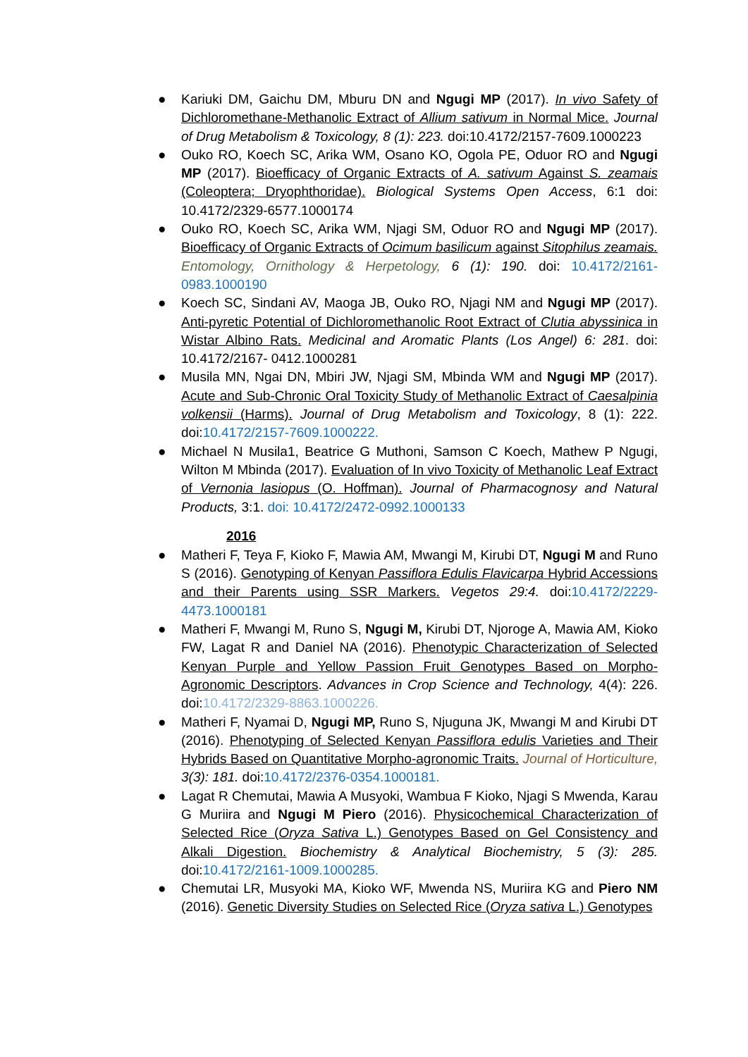● Kariuki DM, Gaichu DM, Mburu DN and Ngugi MP (2017). In vivo Safety of Dichloromethane-Methanolic Extract of Allium sativum in Normal Mice. Journal of Drug Metabolism & Toxicology, 8 (1): 223. doi:10.4172/2157-7609.1000223
● Ouko RO, Koech SC, Arika WM, Osano KO, Ogola PE, Oduor RO and Ngugi MP (2017). Bioefficacy of Organic Extracts of A. sativum Against S. zeamais (Coleoptera; Dryophthoridae). Biological Systems Open Access, 6:1 doi: 10.4172/2329-6577.1000174
● Ouko RO, Koech SC, Arika WM, Njagi SM, Oduor RO and Ngugi MP (2017). Bioefficacy of Organic Extracts of Ocimum basilicum against Sitophilus zeamais. Entomology, Ornithology & Herpetology, 6 (1): 190. doi: 10.4172/2161-0983.1000190
● Koech SC, Sindani AV, Maoga JB, Ouko RO, Njagi NM and Ngugi MP (2017). Anti-pyretic Potential of Dichloromethanolic Root Extract of Clutia abyssinica in Wistar Albino Rats. Medicinal and Aromatic Plants (Los Angel) 6: 281. doi: 10.4172/2167- 0412.1000281
● Musila MN, Ngai DN, Mbiri JW, Njagi SM, Mbinda WM and Ngugi MP (2017). Acute and Sub-Chronic Oral Toxicity Study of Methanolic Extract of Caesalpinia volkensii (Harms). Journal of Drug Metabolism and Toxicology, 8 (1): 222. doi:10.4172/2157-7609.1000222.
● Michael N Musila1, Beatrice G Muthoni, Samson C Koech, Mathew P Ngugi, Wilton M Mbinda (2017). Evaluation of In vivo Toxicity of Methanolic Leaf Extract of Vernonia lasiopus (O. Hoffman). Journal of Pharmacognosy and Natural Products, 3:1. doi: 10.4172/2472-0992.1000133
2016
● Matheri F, Teya F, Kioko F, Mawia AM, Mwangi M, Kirubi DT, Ngugi M and Runo S (2016). Genotyping of Kenyan Passiflora Edulis Flavicarpa Hybrid Accessions and their Parents using SSR Markers. Vegetos 29:4. doi:10.4172/2229-4473.1000181
● Matheri F, Mwangi M, Runo S, Ngugi M, Kirubi DT, Njoroge A, Mawia AM, Kioko FW, Lagat R and Daniel NA (2016). Phenotypic Characterization of Selected Kenyan Purple and Yellow Passion Fruit Genotypes Based on Morpho-Agronomic Descriptors. Advances in Crop Science and Technology, 4(4): 226. doi:10.4172/2329-8863.1000226.
● Matheri F, Nyamai D, Ngugi MP, Runo S, Njuguna JK, Mwangi M and Kirubi DT (2016). Phenotyping of Selected Kenyan Passiflora edulis Varieties and Their Hybrids Based on Quantitative Morpho-agronomic Traits. Journal of Horticulture, 3(3): 181. doi:10.4172/2376-0354.1000181.
● Lagat R Chemutai, Mawia A Musyoki, Wambua F Kioko, Njagi S Mwenda, Karau G Muriira and Ngugi M Piero (2016). Physicochemical Characterization of Selected Rice (Oryza Sativa L.) Genotypes Based on Gel Consistency and Alkali Digestion. Biochemistry & Analytical Biochemistry, 5 (3): 285. doi:10.4172/2161-1009.1000285.
● Chemutai LR, Musyoki MA, Kioko WF, Mwenda NS, Muriira KG and Piero NM (2016). Genetic Diversity Studies on Selected Rice (Oryza sativa L.) Genotypes